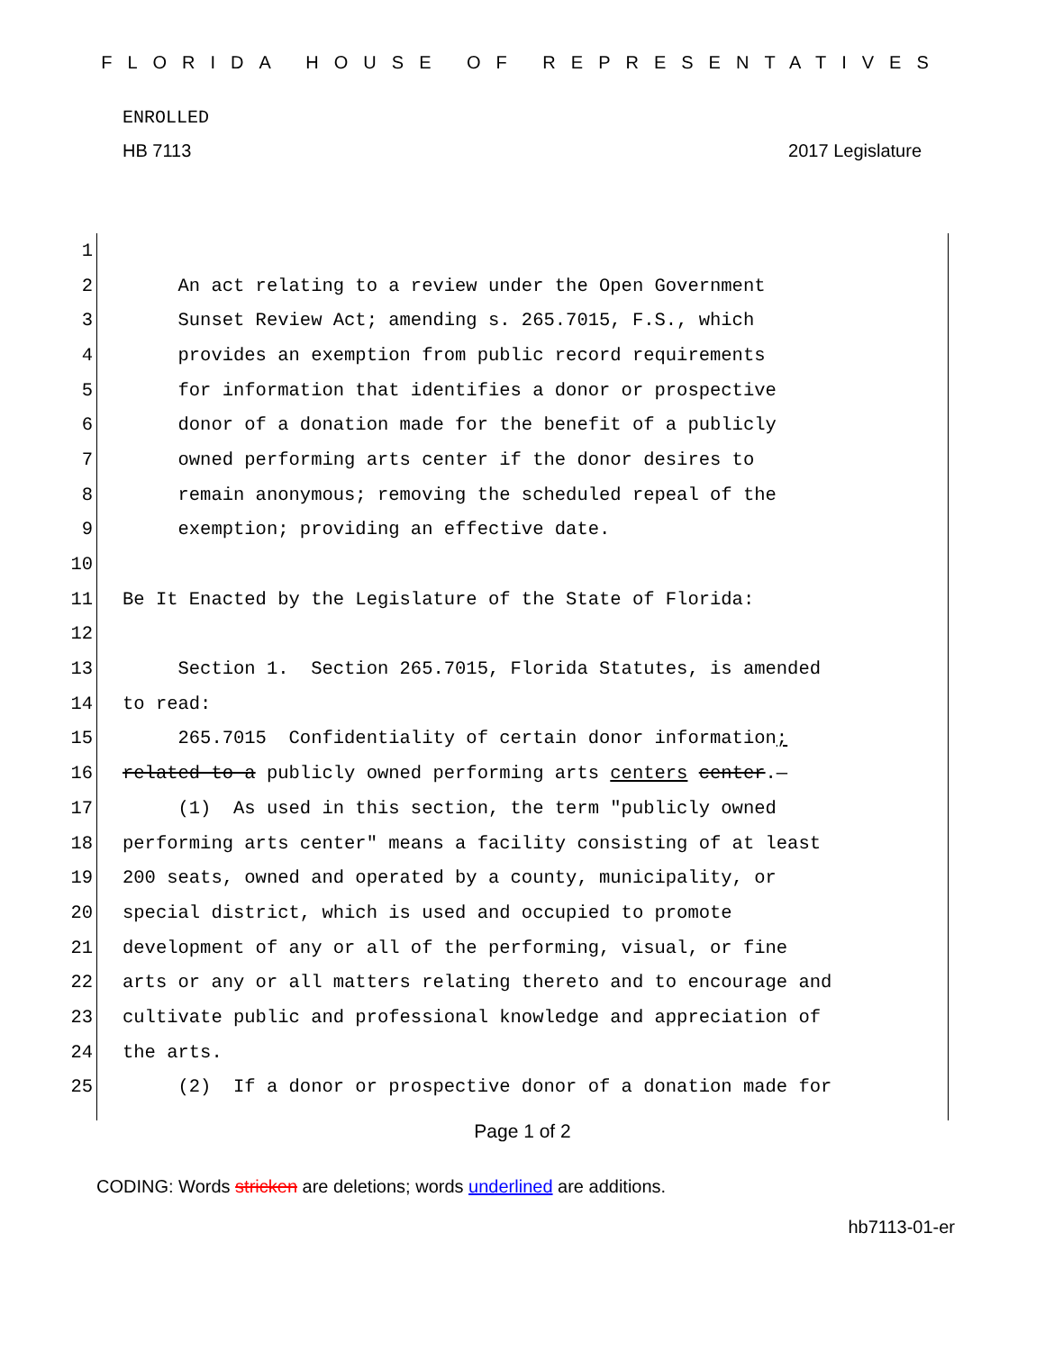FLORIDA HOUSE OF REPRESENTATIVES
ENROLLED
HB 7113 2017 Legislature
| 1 | |
| 2 | An act relating to a review under the Open Government |
| 3 | Sunset Review Act; amending s. 265.7015, F.S., which |
| 4 | provides an exemption from public record requirements |
| 5 | for information that identifies a donor or prospective |
| 6 | donor of a donation made for the benefit of a publicly |
| 7 | owned performing arts center if the donor desires to |
| 8 | remain anonymous; removing the scheduled repeal of the |
| 9 | exemption; providing an effective date. |
| 10 | |
| 11 | Be It Enacted by the Legislature of the State of Florida: |
| 12 | |
| 13 | Section 1. Section 265.7015, Florida Statutes, is amended |
| 14 | to read: |
| 15 | 265.7015 Confidentiality of certain donor information ; |
| 16 | related to a publicly owned performing arts centers center .— |
| 17 | (1) As used in this section, the term "publicly owned |
| 18 | performing arts center" means a facility consisting of at least |
| 19 | 200 seats, owned and operated by a county, municipality, or |
| 20 | special district, which is used and occupied to promote |
| 21 | development of any or all of the performing, visual, or fine |
| 22 | arts or any or all matters relating thereto and to encourage and |
| 23 | cultivate public and professional knowledge and appreciation of |
| 24 | the arts. |
| 25 | (2) If a donor or prospective donor of a donation made for |
Page 1 of 2
CODING: Words stricken are deletions; words underlined are additions.
hb7113-01-er